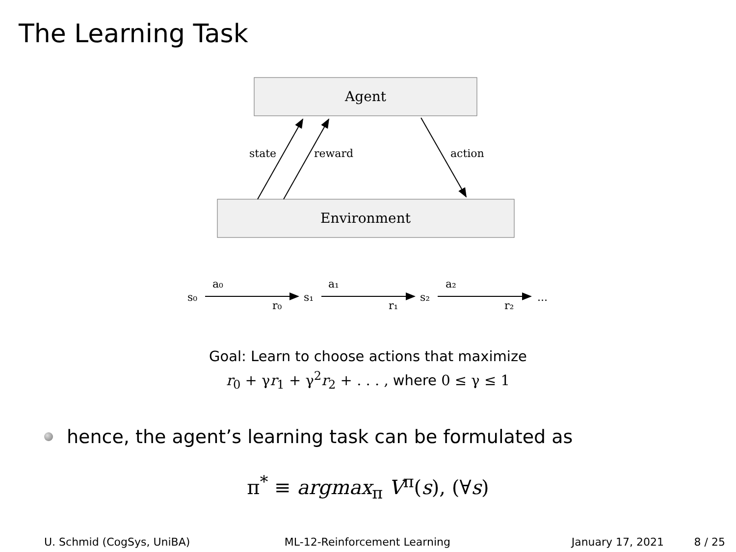The Learning Task
Agent
Environment
state
reward
action
s₀
a₀
r₀
s₁
a₁
r₁
s₂
a₂
r₂
...
Goal: Learn to choose actions that maximize
r<sub>0</sub> + γr<sub>1</sub> + γ<sup>2</sup>r<sub>2</sub> + . . . , where 0 ≤ γ ≤ 1
hence, the agent’s learning task can be formulated as
π<sup>*</sup> ≡ argmax<sub>π</sub> V<sup>π</sup>(s), (∀s)
U. Schmid (CogSys, UniBA) ML-12-Reinforcement Learning January 17, 2021 8 / 25